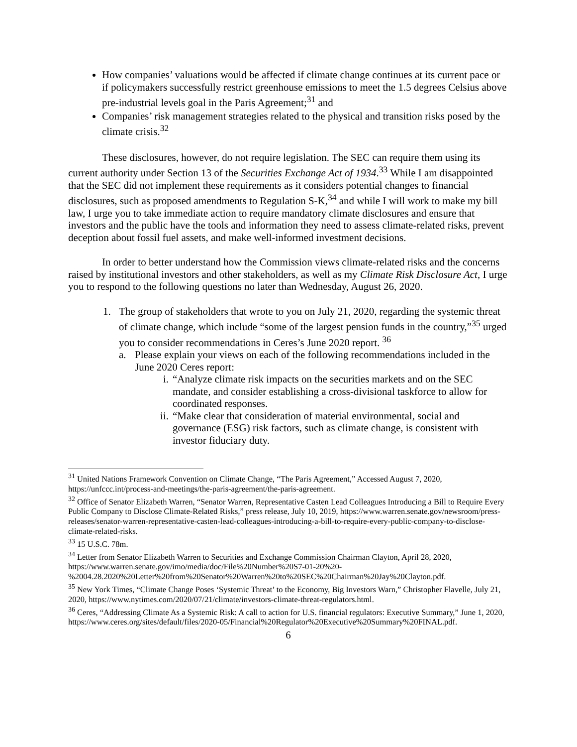How companies’ valuations would be affected if climate change continues at its current pace or if policymakers successfully restrict greenhouse emissions to meet the 1.5 degrees Celsius above pre-industrial levels goal in the Paris Agreement;<sup>31</sup> and
Companies’ risk management strategies related to the physical and transition risks posed by the climate crisis.<sup>32</sup>
These disclosures, however, do not require legislation. The SEC can require them using its current authority under Section 13 of the Securities Exchange Act of 1934.<sup>33</sup> While I am disappointed that the SEC did not implement these requirements as it considers potential changes to financial disclosures, such as proposed amendments to Regulation S-K,<sup>34</sup> and while I will work to make my bill law, I urge you to take immediate action to require mandatory climate disclosures and ensure that investors and the public have the tools and information they need to assess climate-related risks, prevent deception about fossil fuel assets, and make well-informed investment decisions.
In order to better understand how the Commission views climate-related risks and the concerns raised by institutional investors and other stakeholders, as well as my Climate Risk Disclosure Act, I urge you to respond to the following questions no later than Wednesday, August 26, 2020.
1. The group of stakeholders that wrote to you on July 21, 2020, regarding the systemic threat of climate change, which include “some of the largest pension funds in the country,”<sup>35</sup> urged you to consider recommendations in Ceres’s June 2020 report. <sup>36</sup>
a. Please explain your views on each of the following recommendations included in the June 2020 Ceres report:
i. “Analyze climate risk impacts on the securities markets and on the SEC mandate, and consider establishing a cross-divisional taskforce to allow for coordinated responses.
ii. “Make clear that consideration of material environmental, social and governance (ESG) risk factors, such as climate change, is consistent with investor fiduciary duty.
<sup>31</sup> United Nations Framework Convention on Climate Change, “The Paris Agreement,” Accessed August 7, 2020, https://unfccc.int/process-and-meetings/the-paris-agreement/the-paris-agreement.
<sup>32</sup> Office of Senator Elizabeth Warren, “Senator Warren, Representative Casten Lead Colleagues Introducing a Bill to Require Every Public Company to Disclose Climate-Related Risks,” press release, July 10, 2019, https://www.warren.senate.gov/newsroom/press-releases/senator-warren-representative-casten-lead-colleagues-introducing-a-bill-to-require-every-public-company-to-disclose-climate-related-risks.
<sup>33</sup> 15 U.S.C. 78m.
<sup>34</sup> Letter from Senator Elizabeth Warren to Securities and Exchange Commission Chairman Clayton, April 28, 2020, https://www.warren.senate.gov/imo/media/doc/File%20Number%20S7-01-20%20-%2004.28.2020%20Letter%20from%20Senator%20Warren%20to%20SEC%20Chairman%20Jay%20Clayton.pdf.
<sup>35</sup> New York Times, “Climate Change Poses ‘Systemic Threat’ to the Economy, Big Investors Warn,” Christopher Flavelle, July 21, 2020, https://www.nytimes.com/2020/07/21/climate/investors-climate-threat-regulators.html.
<sup>36</sup> Ceres, “Addressing Climate As a Systemic Risk: A call to action for U.S. financial regulators: Executive Summary,” June 1, 2020, https://www.ceres.org/sites/default/files/2020-05/Financial%20Regulator%20Executive%20Summary%20FINAL.pdf.
6